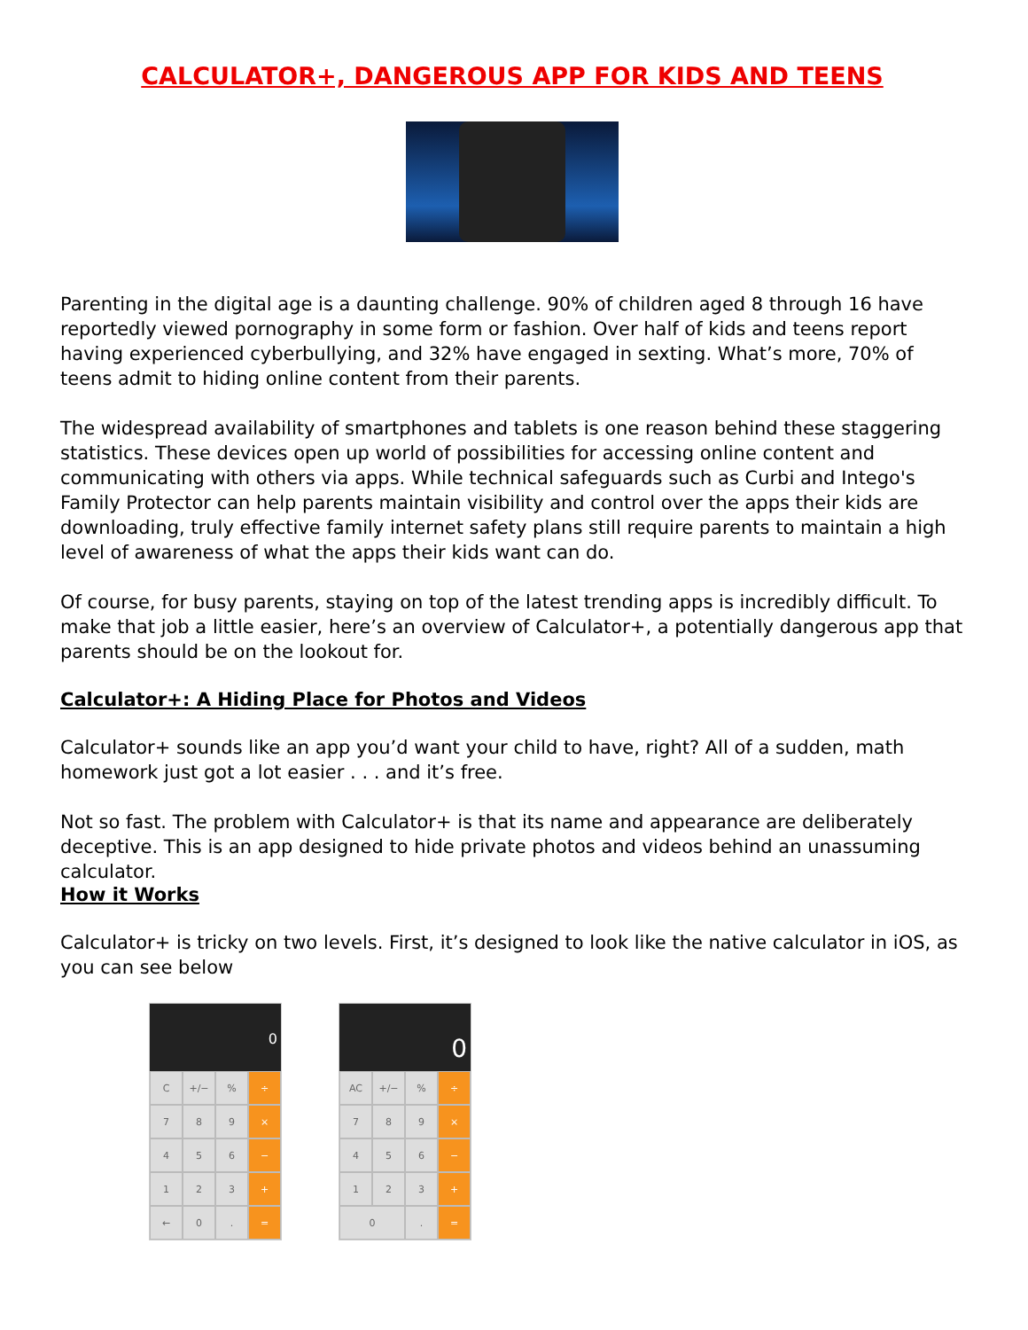CALCULATOR+, DANGEROUS APP FOR KIDS AND TEENS
Parenting in the digital age is a daunting challenge. 90% of children aged 8 through 16 have reportedly viewed pornography in some form or fashion. Over half of kids and teens report having experienced cyberbullying, and 32% have engaged in sexting. What’s more, 70% of teens admit to hiding online content from their parents.
The widespread availability of smartphones and tablets is one reason behind these staggering statistics. These devices open up world of possibilities for accessing online content and communicating with others via apps. While technical safeguards such as Curbi and Intego's Family Protector can help parents maintain visibility and control over the apps their kids are downloading, truly effective family internet safety plans still require parents to maintain a high level of awareness of what the apps their kids want can do.
Of course, for busy parents, staying on top of the latest trending apps is incredibly difficult. To make that job a little easier, here’s an overview of Calculator+, a potentially dangerous app that parents should be on the lookout for.
Calculator+: A Hiding Place for Photos and Videos
Calculator+ sounds like an app you’d want your child to have, right? All of a sudden, math homework just got a lot easier . . . and it’s free.
Not so fast. The problem with Calculator+ is that its name and appearance are deliberately deceptive. This is an app designed to hide private photos and videos behind an unassuming calculator.
How it Works
Calculator+ is tricky on two levels. First, it’s designed to look like the native calculator in iOS, as you can see below
0
C +/−% ÷ 7 8 9 × 4 5 6 − 1 2 3 + ← 0. =
0
AC +/−% ÷ 7 8 9 × 4 5 6 − 1 2 3 + 0. =